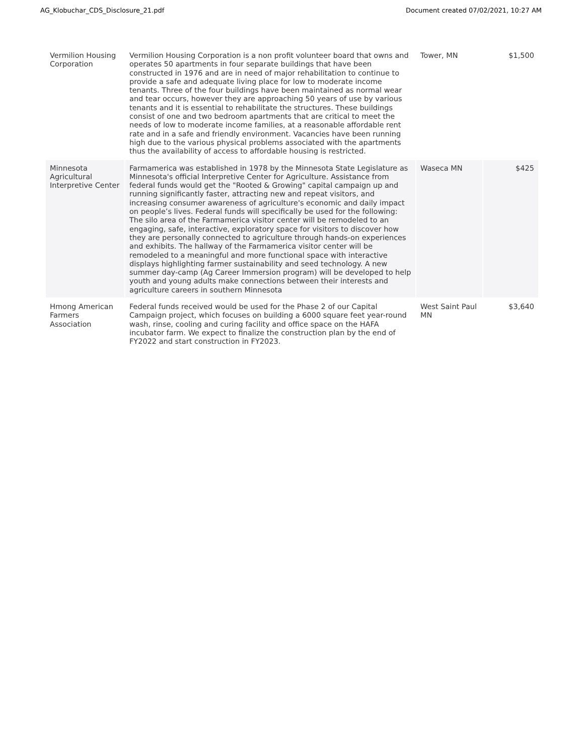AG_Klobuchar_CDS_Disclosure_21.pdf Document created 07/02/2021, 10:27 AM
| Vermilion Housing Corporation | Vermilion Housing Corporation is a non profit volunteer board that owns and operates 50 apartments in four separate buildings that have been constructed in 1976 and are in need of major rehabilitation to continue to provide a safe and adequate living place for low to moderate income tenants. Three of the four buildings have been maintained as normal wear and tear occurs, however they are approaching 50 years of use by various tenants and it is essential to rehabilitate the structures. These buildings consist of one and two bedroom apartments that are critical to meet the needs of low to moderate income families, at a reasonable affordable rent rate and in a safe and friendly environment. Vacancies have been running high due to the various physical problems associated with the apartments thus the availability of access to affordable housing is restricted. | Tower, MN | $1,500 |
| Minnesota Agricultural Interpretive Center | Farmamerica was established in 1978 by the Minnesota State Legislature as Minnesota's official Interpretive Center for Agriculture. Assistance from federal funds would get the "Rooted & Growing" capital campaign up and running significantly faster, attracting new and repeat visitors, and increasing consumer awareness of agriculture's economic and daily impact on people’s lives. Federal funds will specifically be used for the following: The silo area of the Farmamerica visitor center will be remodeled to an engaging, safe, interactive, exploratory space for visitors to discover how they are personally connected to agriculture through hands-on experiences and exhibits. The hallway of the Farmamerica visitor center will be remodeled to a meaningful and more functional space with interactive displays highlighting farmer sustainability and seed technology. A new summer day-camp (Ag Career Immersion program) will be developed to help youth and young adults make connections between their interests and agriculture careers in southern Minnesota | Waseca MN | $425 |
| Hmong American Farmers Association | Federal funds received would be used for the Phase 2 of our Capital Campaign project, which focuses on building a 6000 square feet year-round wash, rinse, cooling and curing facility and office space on the HAFA incubator farm. We expect to finalize the construction plan by the end of FY2022 and start construction in FY2023. | West Saint Paul MN | $3,640 |